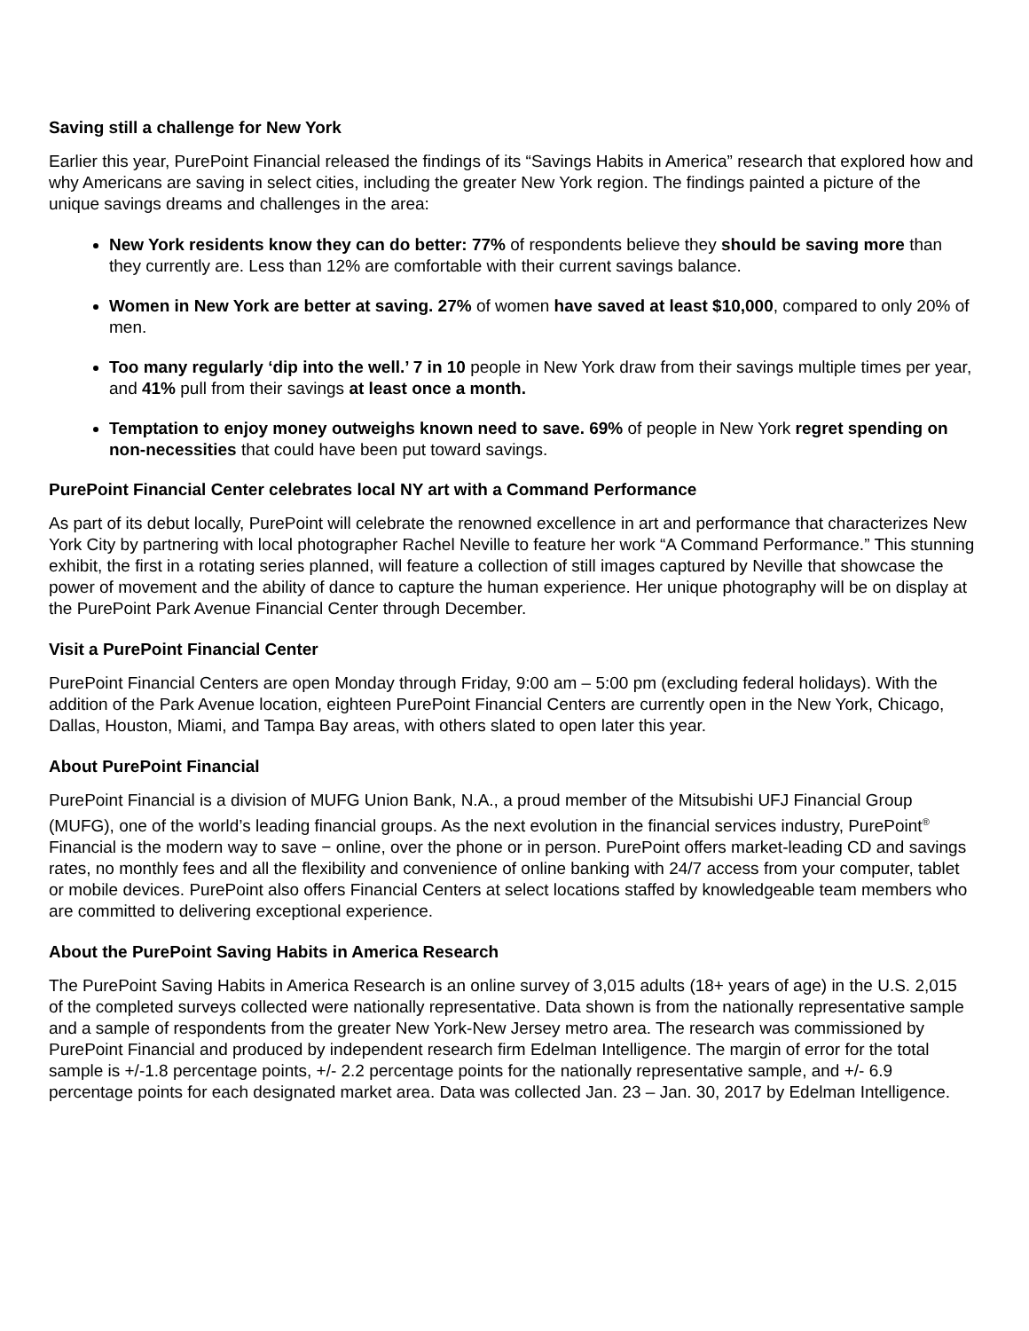Saving still a challenge for New York
Earlier this year, PurePoint Financial released the findings of its “Savings Habits in America” research that explored how and why Americans are saving in select cities, including the greater New York region. The findings painted a picture of the unique savings dreams and challenges in the area:
New York residents know they can do better: 77% of respondents believe they should be saving more than they currently are. Less than 12% are comfortable with their current savings balance.
Women in New York are better at saving. 27% of women have saved at least $10,000, compared to only 20% of men.
Too many regularly ‘dip into the well.’ 7 in 10 people in New York draw from their savings multiple times per year, and 41% pull from their savings at least once a month.
Temptation to enjoy money outweighs known need to save. 69% of people in New York regret spending on non-necessities that could have been put toward savings.
PurePoint Financial Center celebrates local NY art with a Command Performance
As part of its debut locally, PurePoint will celebrate the renowned excellence in art and performance that characterizes New York City by partnering with local photographer Rachel Neville to feature her work “A Command Performance.” This stunning exhibit, the first in a rotating series planned, will feature a collection of still images captured by Neville that showcase the power of movement and the ability of dance to capture the human experience. Her unique photography will be on display at the PurePoint Park Avenue Financial Center through December.
Visit a PurePoint Financial Center
PurePoint Financial Centers are open Monday through Friday, 9:00 am – 5:00 pm (excluding federal holidays). With the addition of the Park Avenue location, eighteen PurePoint Financial Centers are currently open in the New York, Chicago, Dallas, Houston, Miami, and Tampa Bay areas, with others slated to open later this year.
About PurePoint Financial
PurePoint Financial is a division of MUFG Union Bank, N.A., a proud member of the Mitsubishi UFJ Financial Group (MUFG), one of the world’s leading financial groups. As the next evolution in the financial services industry, PurePoint<sup>®</sup> Financial is the modern way to save − online, over the phone or in person. PurePoint offers market-leading CD and savings rates, no monthly fees and all the flexibility and convenience of online banking with 24/7 access from your computer, tablet or mobile devices. PurePoint also offers Financial Centers at select locations staffed by knowledgeable team members who are committed to delivering exceptional experience.
About the PurePoint Saving Habits in America Research
The PurePoint Saving Habits in America Research is an online survey of 3,015 adults (18+ years of age) in the U.S. 2,015 of the completed surveys collected were nationally representative. Data shown is from the nationally representative sample and a sample of respondents from the greater New York-New Jersey metro area. The research was commissioned by PurePoint Financial and produced by independent research firm Edelman Intelligence. The margin of error for the total sample is +/-1.8 percentage points, +/- 2.2 percentage points for the nationally representative sample, and +/- 6.9 percentage points for each designated market area. Data was collected Jan. 23 – Jan. 30, 2017 by Edelman Intelligence.